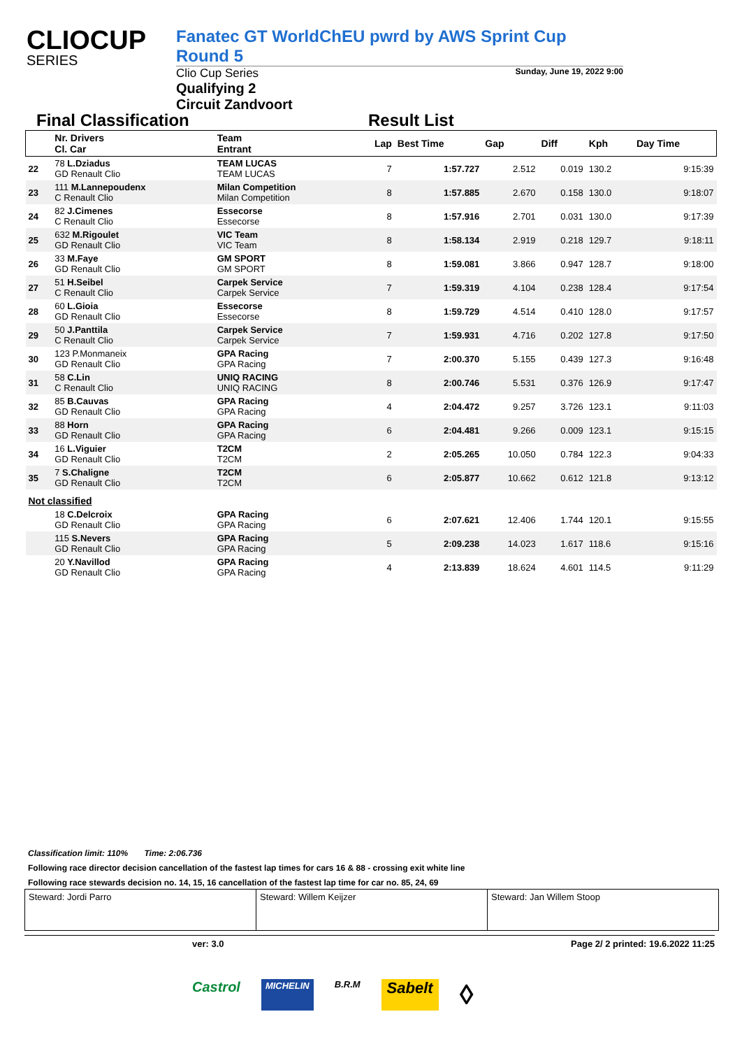CLIOCUP
SERIES
Fanatec GT WorldChEU pwrd by AWS Sprint Cup Round 5
Clio Cup Series Sunday, June 19, 2022 9:00
Qualifying 2
Circuit Zandvoort
Final Classification Result List
| | Nr. Drivers Cl. Car | Team Entrant | Lap | Best Time | Gap | Diff | Kph | Day Time |
| --- | --- | --- | --- | --- | --- | --- | --- | --- |
| 22 | 78 L.Dziadus GD Renault Clio | TEAM LUCAS TEAM LUCAS | 7 | 1:57.727 | 2.512 | 0.019 | 130.2 | 9:15:39 |
| 23 | 111 M.Lannepoudenx C Renault Clio | Milan Competition Milan Competition | 8 | 1:57.885 | 2.670 | 0.158 | 130.0 | 9:18:07 |
| 24 | 82 J.Cimenes C Renault Clio | Essecorse Essecorse | 8 | 1:57.916 | 2.701 | 0.031 | 130.0 | 9:17:39 |
| 25 | 632 M.Rigoulet GD Renault Clio | VIC Team VIC Team | 8 | 1:58.134 | 2.919 | 0.218 | 129.7 | 9:18:11 |
| 26 | 33 M.Faye GD Renault Clio | GM SPORT GM SPORT | 8 | 1:59.081 | 3.866 | 0.947 | 128.7 | 9:18:00 |
| 27 | 51 H.Seibel C Renault Clio | Carpek Service Carpek Service | 7 | 1:59.319 | 4.104 | 0.238 | 128.4 | 9:17:54 |
| 28 | 60 L.Gioia GD Renault Clio | Essecorse Essecorse | 8 | 1:59.729 | 4.514 | 0.410 | 128.0 | 9:17:57 |
| 29 | 50 J.Panttila C Renault Clio | Carpek Service Carpek Service | 7 | 1:59.931 | 4.716 | 0.202 | 127.8 | 9:17:50 |
| 30 | 123 P.Monmaneix GD Renault Clio | GPA Racing GPA Racing | 7 | 2:00.370 | 5.155 | 0.439 | 127.3 | 9:16:48 |
| 31 | 58 C.Lin C Renault Clio | UNIQ RACING UNIQ RACING | 8 | 2:00.746 | 5.531 | 0.376 | 126.9 | 9:17:47 |
| 32 | 85 B.Cauvas GD Renault Clio | GPA Racing GPA Racing | 4 | 2:04.472 | 9.257 | 3.726 | 123.1 | 9:11:03 |
| 33 | 88 Horn GD Renault Clio | GPA Racing GPA Racing | 6 | 2:04.481 | 9.266 | 0.009 | 123.1 | 9:15:15 |
| 34 | 16 L.Viguier GD Renault Clio | T2CM T2CM | 2 | 2:05.265 | 10.050 | 0.784 | 122.3 | 9:04:33 |
| 35 | 7 S.Chaligne GD Renault Clio | T2CM T2CM | 6 | 2:05.877 | 10.662 | 0.612 | 121.8 | 9:13:12 |
| Not classified | | | | | | | | |
| | 18 C.Delcroix GD Renault Clio | GPA Racing GPA Racing | 6 | 2:07.621 | 12.406 | 1.744 | 120.1 | 9:15:55 |
| | 115 S.Nevers GD Renault Clio | GPA Racing GPA Racing | 5 | 2:09.238 | 14.023 | 1.617 | 118.6 | 9:15:16 |
| | 20 Y.Navillod GD Renault Clio | GPA Racing GPA Racing | 4 | 2:13.839 | 18.624 | 4.601 | 114.5 | 9:11:29 |
Classification limit: 110% Time: 2:06.736
Following race director decision cancellation of the fastest lap times for cars 16 & 88 - crossing exit white line
Following race stewards decision no. 14, 15, 16 cancellation of the fastest lap time for car no. 85, 24, 69
Steward: Jordi Parro Steward: Willem Keijzer Steward: Jan Willem Stoop
ver: 3.0 Page 2/ 2 printed: 19.6.2022 11:25
Castrol MICHELIN B.R.M Sabelt ◊